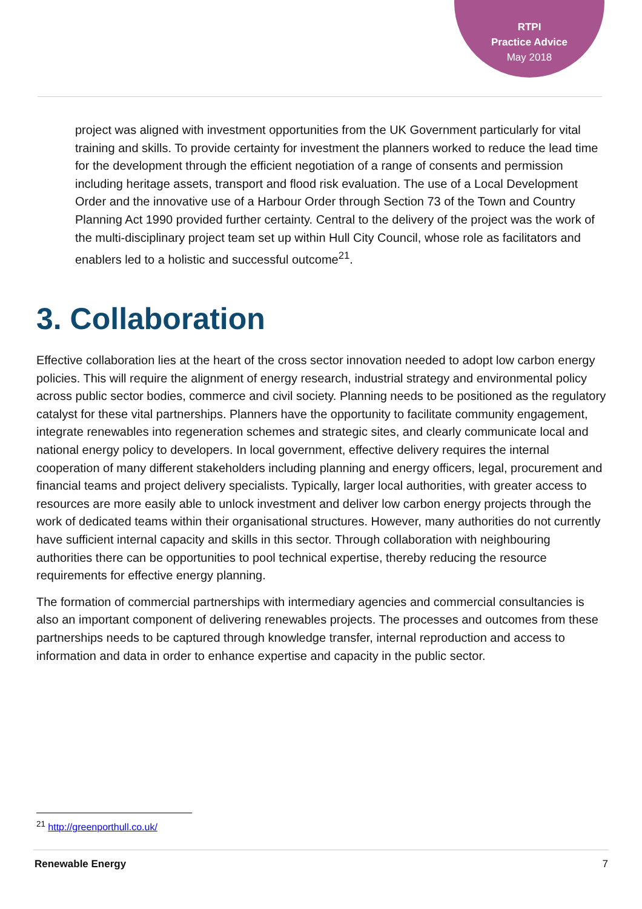RTPI
Practice Advice
May 2018
project was aligned with investment opportunities from the UK Government particularly for vital training and skills. To provide certainty for investment the planners worked to reduce the lead time for the development through the efficient negotiation of a range of consents and permission including heritage assets, transport and flood risk evaluation. The use of a Local Development Order and the innovative use of a Harbour Order through Section 73 of the Town and Country Planning Act 1990 provided further certainty. Central to the delivery of the project was the work of the multi-disciplinary project team set up within Hull City Council, whose role as facilitators and enablers led to a holistic and successful outcome<sup>21</sup>.
3. Collaboration
Effective collaboration lies at the heart of the cross sector innovation needed to adopt low carbon energy policies. This will require the alignment of energy research, industrial strategy and environmental policy across public sector bodies, commerce and civil society. Planning needs to be positioned as the regulatory catalyst for these vital partnerships. Planners have the opportunity to facilitate community engagement, integrate renewables into regeneration schemes and strategic sites, and clearly communicate local and national energy policy to developers. In local government, effective delivery requires the internal cooperation of many different stakeholders including planning and energy officers, legal, procurement and financial teams and project delivery specialists. Typically, larger local authorities, with greater access to resources are more easily able to unlock investment and deliver low carbon energy projects through the work of dedicated teams within their organisational structures. However, many authorities do not currently have sufficient internal capacity and skills in this sector. Through collaboration with neighbouring authorities there can be opportunities to pool technical expertise, thereby reducing the resource requirements for effective energy planning.
The formation of commercial partnerships with intermediary agencies and commercial consultancies is also an important component of delivering renewables projects. The processes and outcomes from these partnerships needs to be captured through knowledge transfer, internal reproduction and access to information and data in order to enhance expertise and capacity in the public sector.
<sup>21</sup> http://greenporthull.co.uk/
Renewable Energy 7